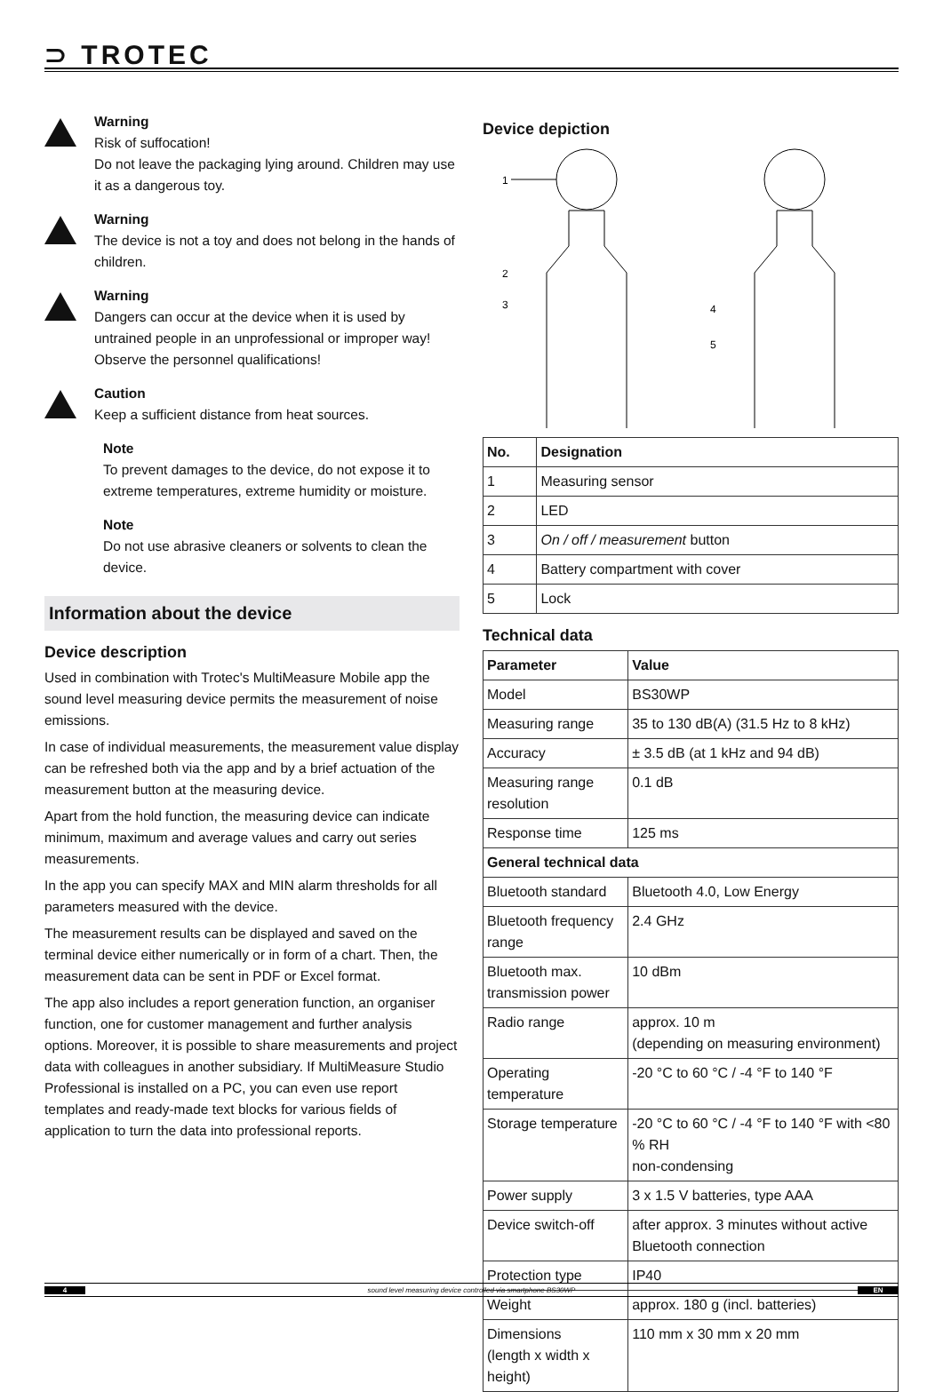⊃ TROTEC
Warning
Risk of suffocation!
Do not leave the packaging lying around. Children may use it as a dangerous toy.
Warning
The device is not a toy and does not belong in the hands of children.
Warning
Dangers can occur at the device when it is used by untrained people in an unprofessional or improper way! Observe the personnel qualifications!
Caution
Keep a sufficient distance from heat sources.
Note
To prevent damages to the device, do not expose it to extreme temperatures, extreme humidity or moisture.
Note
Do not use abrasive cleaners or solvents to clean the device.
Information about the device
Device description
Used in combination with Trotec's MultiMeasure Mobile app the sound level measuring device permits the measurement of noise emissions.
In case of individual measurements, the measurement value display can be refreshed both via the app and by a brief actuation of the measurement button at the measuring device.
Apart from the hold function, the measuring device can indicate minimum, maximum and average values and carry out series measurements.
In the app you can specify MAX and MIN alarm thresholds for all parameters measured with the device.
The measurement results can be displayed and saved on the terminal device either numerically or in form of a chart. Then, the measurement data can be sent in PDF or Excel format.
The app also includes a report generation function, an organiser function, one for customer management and further analysis options. Moreover, it is possible to share measurements and project data with colleagues in another subsidiary. If MultiMeasure Studio Professional is installed on a PC, you can even use report templates and ready-made text blocks for various fields of application to turn the data into professional reports.
Device depiction
1
2
3
4
5
| No. | Designation |
| --- | --- |
| 1 | Measuring sensor |
| 2 | LED |
| 3 | On / off / measurement button |
| 4 | Battery compartment with cover |
| 5 | Lock |
Technical data
| Parameter | Value |
| --- | --- |
| Model | BS30WP |
| Measuring range | 35 to 130 dB(A) (31.5 Hz to 8 kHz) |
| Accuracy | ± 3.5 dB (at 1 kHz and 94 dB) |
| Measuring range resolution | 0.1 dB |
| Response time | 125 ms |
| General technical data | |
| Bluetooth standard | Bluetooth 4.0, Low Energy |
| Bluetooth frequency range | 2.4 GHz |
| Bluetooth max. transmission power | 10 dBm |
| Radio range | approx. 10 m (depending on measuring environment) |
| Operating temperature | -20 °C to 60 °C / -4 °F to 140 °F |
| Storage temperature | -20 °C to 60 °C / -4 °F to 140 °F with <80 % RH non-condensing |
| Power supply | 3 x 1.5 V batteries, type AAA |
| Device switch-off | after approx. 3 minutes without active Bluetooth connection |
| Protection type | IP40 |
| Weight | approx. 180 g (incl. batteries) |
| Dimensions (length x width x height) | 110 mm x 30 mm x 20 mm |
4 sound level measuring device controlled via smartphone BS30WP EN